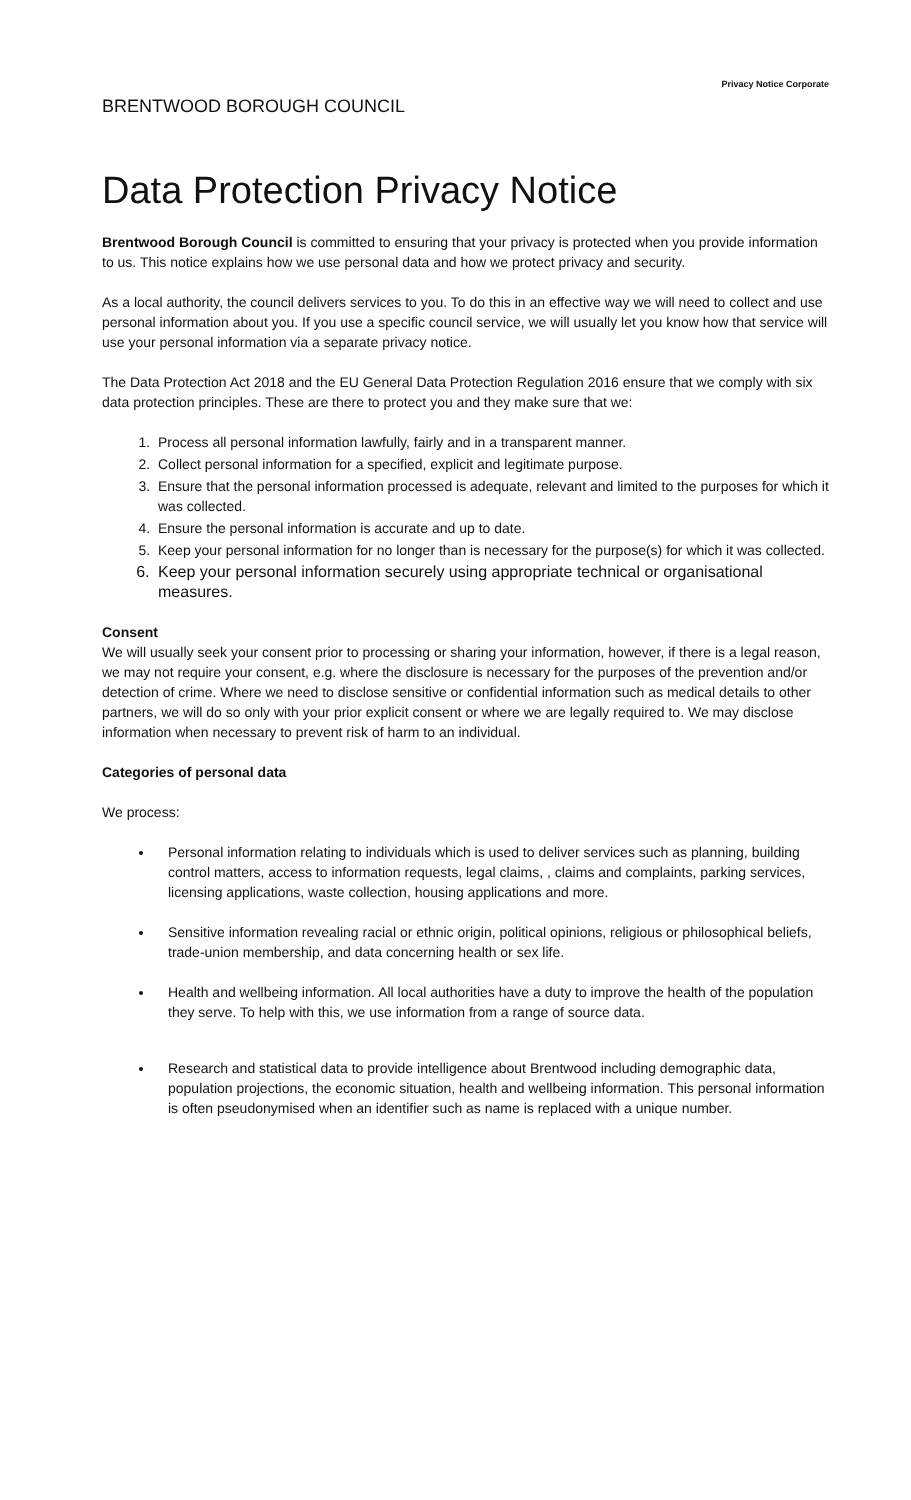Privacy Notice Corporate
BRENTWOOD BOROUGH COUNCIL
Data Protection Privacy Notice
Brentwood Borough Council is committed to ensuring that your privacy is protected when you provide information to us. This notice explains how we use personal data and how we protect privacy and security.
As a local authority, the council delivers services to you. To do this in an effective way we will need to collect and use personal information about you. If you use a specific council service, we will usually let you know how that service will use your personal information via a separate privacy notice.
The Data Protection Act 2018 and the EU General Data Protection Regulation 2016 ensure that we comply with six data protection principles. These are there to protect you and they make sure that we:
1. Process all personal information lawfully, fairly and in a transparent manner.
2. Collect personal information for a specified, explicit and legitimate purpose.
3. Ensure that the personal information processed is adequate, relevant and limited to the purposes for which it was collected.
4. Ensure the personal information is accurate and up to date.
5. Keep your personal information for no longer than is necessary for the purpose(s) for which it was collected.
6. Keep your personal information securely using appropriate technical or organisational measures.
Consent
We will usually seek your consent prior to processing or sharing your information, however, if there is a legal reason, we may not require your consent, e.g. where the disclosure is necessary for the purposes of the prevention and/or detection of crime. Where we need to disclose sensitive or confidential information such as medical details to other partners, we will do so only with your prior explicit consent or where we are legally required to. We may disclose information when necessary to prevent risk of harm to an individual.
Categories of personal data
We process:
Personal information relating to individuals which is used to deliver services such as planning, building control matters, access to information requests, legal claims, , claims and complaints, parking services, licensing applications, waste collection, housing applications and more.
Sensitive information revealing racial or ethnic origin, political opinions, religious or philosophical beliefs, trade-union membership, and data concerning health or sex life.
Health and wellbeing information. All local authorities have a duty to improve the health of the population they serve. To help with this, we use information from a range of source data.
Research and statistical data to provide intelligence about Brentwood including demographic data, population projections, the economic situation, health and wellbeing information. This personal information is often pseudonymised when an identifier such as name is replaced with a unique number.